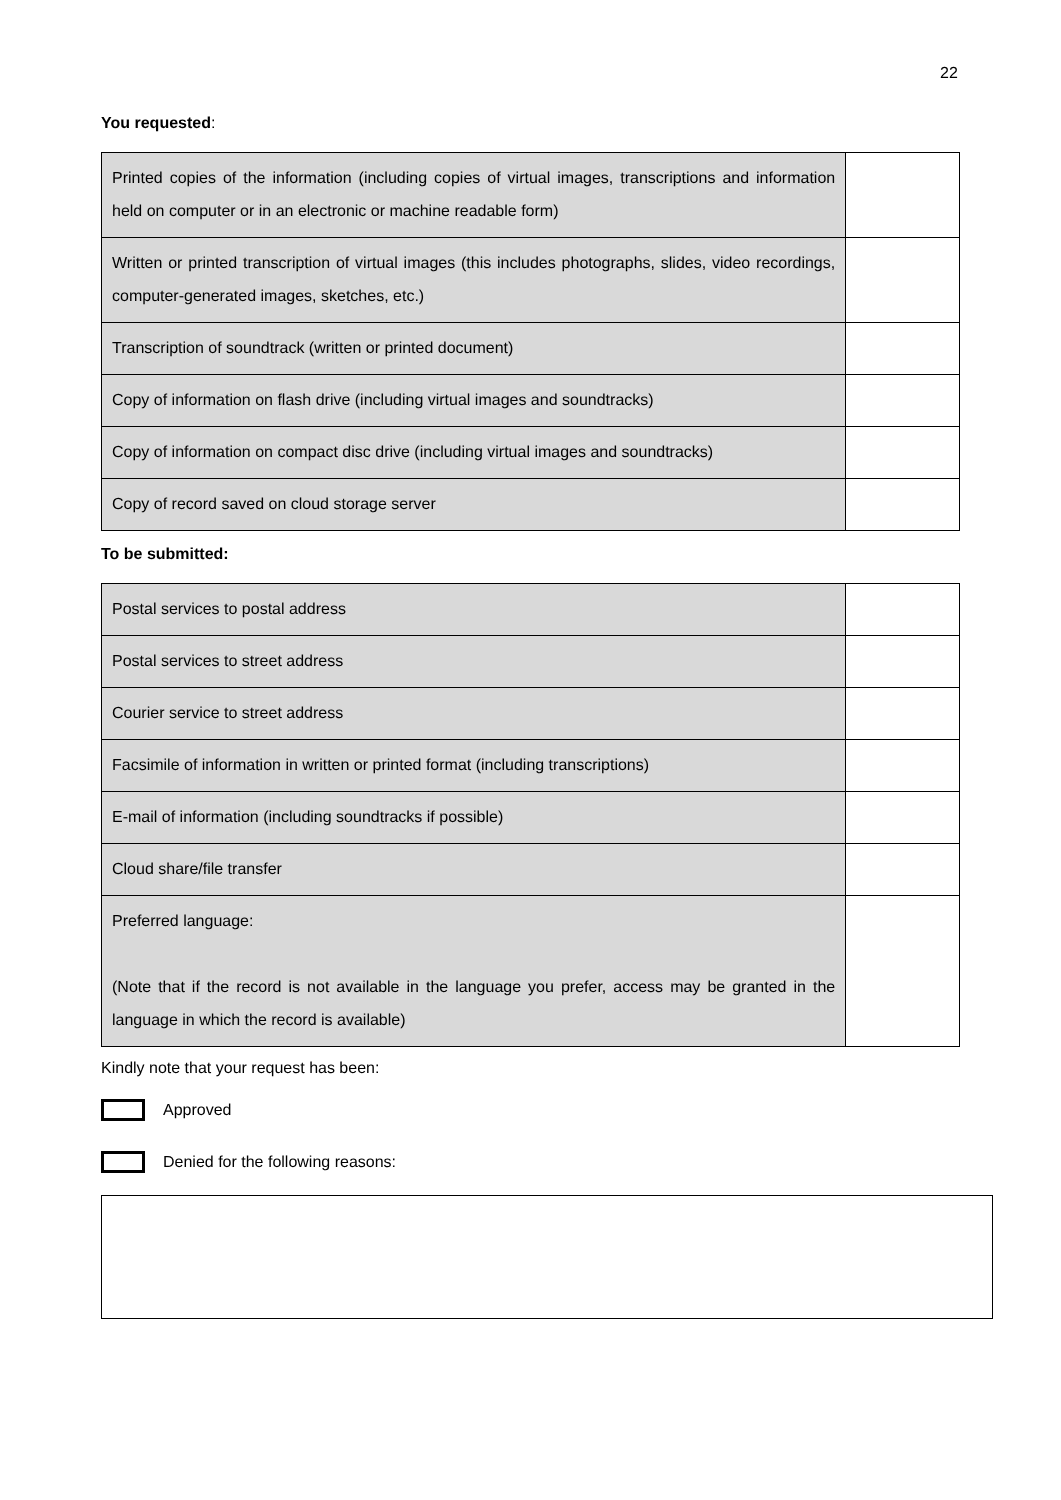22
You requested:
| Printed copies of the information (including copies of virtual images, transcriptions and information held on computer or in an electronic or machine readable form) | |
| Written or printed transcription of virtual images (this includes photographs, slides, video recordings, computer-generated images, sketches, etc.) | |
| Transcription of soundtrack (written or printed document) | |
| Copy of information on flash drive (including virtual images and soundtracks) | |
| Copy of information on compact disc drive (including virtual images and soundtracks) | |
| Copy of record saved on cloud storage server | |
To be submitted:
| Postal services to postal address | |
| Postal services to street address | |
| Courier service to street address | |
| Facsimile of information in written or printed format (including transcriptions) | |
| E-mail of information (including soundtracks if possible) | |
| Cloud share/file transfer | |
| Preferred language: (Note that if the record is not available in the language you prefer, access may be granted in the language in which the record is available) | |
Kindly note that your request has been:
Approved
Denied for the following reasons: